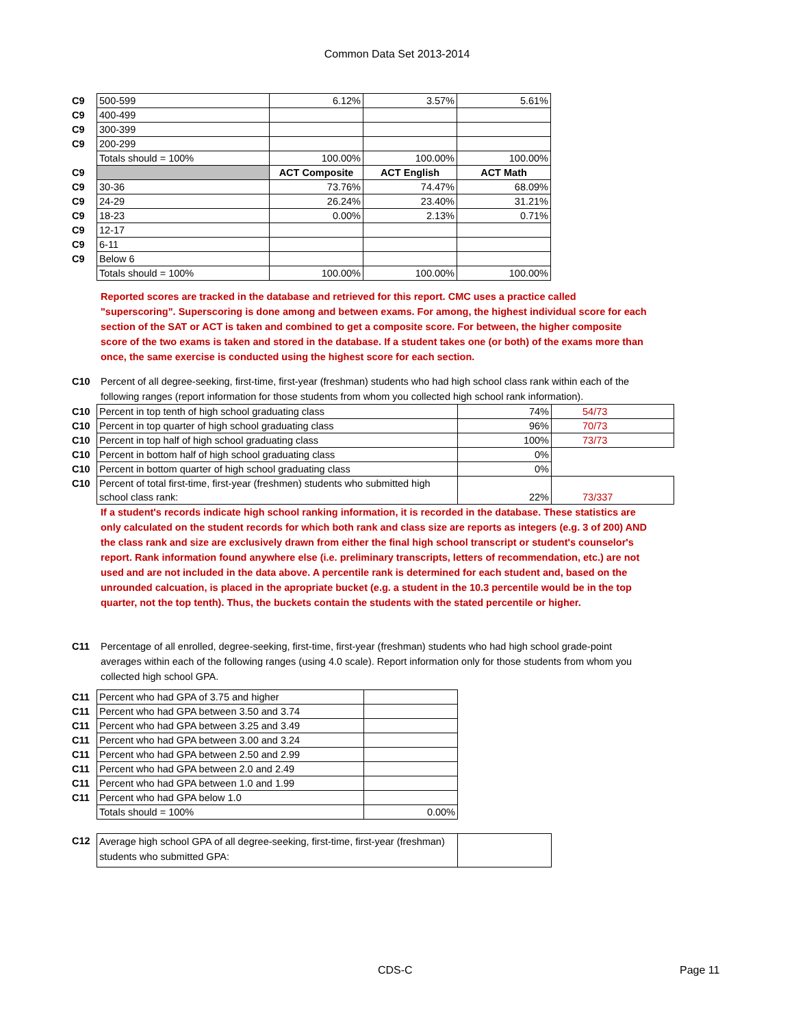Common Data Set 2013-2014
| C9 | 500-599 | 6.12% | 3.57% | 5.61% |
| C9 | 400-499 | | | |
| C9 | 300-399 | | | |
| C9 | 200-299 | | | |
| | Totals should = 100% | 100.00% | 100.00% | 100.00% |
| C9 | | ACT Composite | ACT English | ACT Math |
| C9 | 30-36 | 73.76% | 74.47% | 68.09% |
| C9 | 24-29 | 26.24% | 23.40% | 31.21% |
| C9 | 18-23 | 0.00% | 2.13% | 0.71% |
| C9 | 12-17 | | | |
| C9 | 6-11 | | | |
| C9 | Below 6 | | | |
| | Totals should = 100% | 100.00% | 100.00% | 100.00% |
Reported scores are tracked in the database and retrieved for this report. CMC uses a practice called "superscoring". Superscoring is done among and between exams. For among, the highest individual score for each section of the SAT or ACT is taken and combined to get a composite score. For between, the higher composite score of the two exams is taken and stored in the database. If a student takes one (or both) of the exams more than once, the same exercise is conducted using the highest score for each section.
C10 Percent of all degree-seeking, first-time, first-year (freshman) students who had high school class rank within each of the following ranges (report information for those students from whom you collected high school rank information).
| C10 | Percent in top tenth of high school graduating class | 74% | 54/73 |
| C10 | Percent in top quarter of high school graduating class | 96% | 70/73 |
| C10 | Percent in top half of high school graduating class | 100% | 73/73 |
| C10 | Percent in bottom half of high school graduating class | 0% | |
| C10 | Percent in bottom quarter of high school graduating class | 0% | |
| C10 | Percent of total first-time, first-year (freshmen) students who submitted high school class rank: | 22% | 73/337 |
If a student's records indicate high school ranking information, it is recorded in the database. These statistics are only calculated on the student records for which both rank and class size are reports as integers (e.g. 3 of 200) AND the class rank and size are exclusively drawn from either the final high school transcript or student's counselor's report. Rank information found anywhere else (i.e. preliminary transcripts, letters of recommendation, etc.) are not used and are not included in the data above. A percentile rank is determined for each student and, based on the unrounded calcuation, is placed in the apropriate bucket (e.g. a student in the 10.3 percentile would be in the top quarter, not the top tenth). Thus, the buckets contain the students with the stated percentile or higher.
C11 Percentage of all enrolled, degree-seeking, first-time, first-year (freshman) students who had high school grade-point averages within each of the following ranges (using 4.0 scale). Report information only for those students from whom you collected high school GPA.
| C11 | Percent who had GPA of 3.75 and higher | |
| C11 | Percent who had GPA between 3.50 and 3.74 | |
| C11 | Percent who had GPA between 3.25 and 3.49 | |
| C11 | Percent who had GPA between 3.00 and 3.24 | |
| C11 | Percent who had GPA between 2.50 and 2.99 | |
| C11 | Percent who had GPA between 2.0 and 2.49 | |
| C11 | Percent who had GPA between 1.0 and 1.99 | |
| C11 | Percent who had GPA below 1.0 | |
| | Totals should = 100% | 0.00% |
| C12 | Average high school GPA of all degree-seeking, first-time, first-year (freshman) students who submitted GPA: | |
CDS-C Page 11